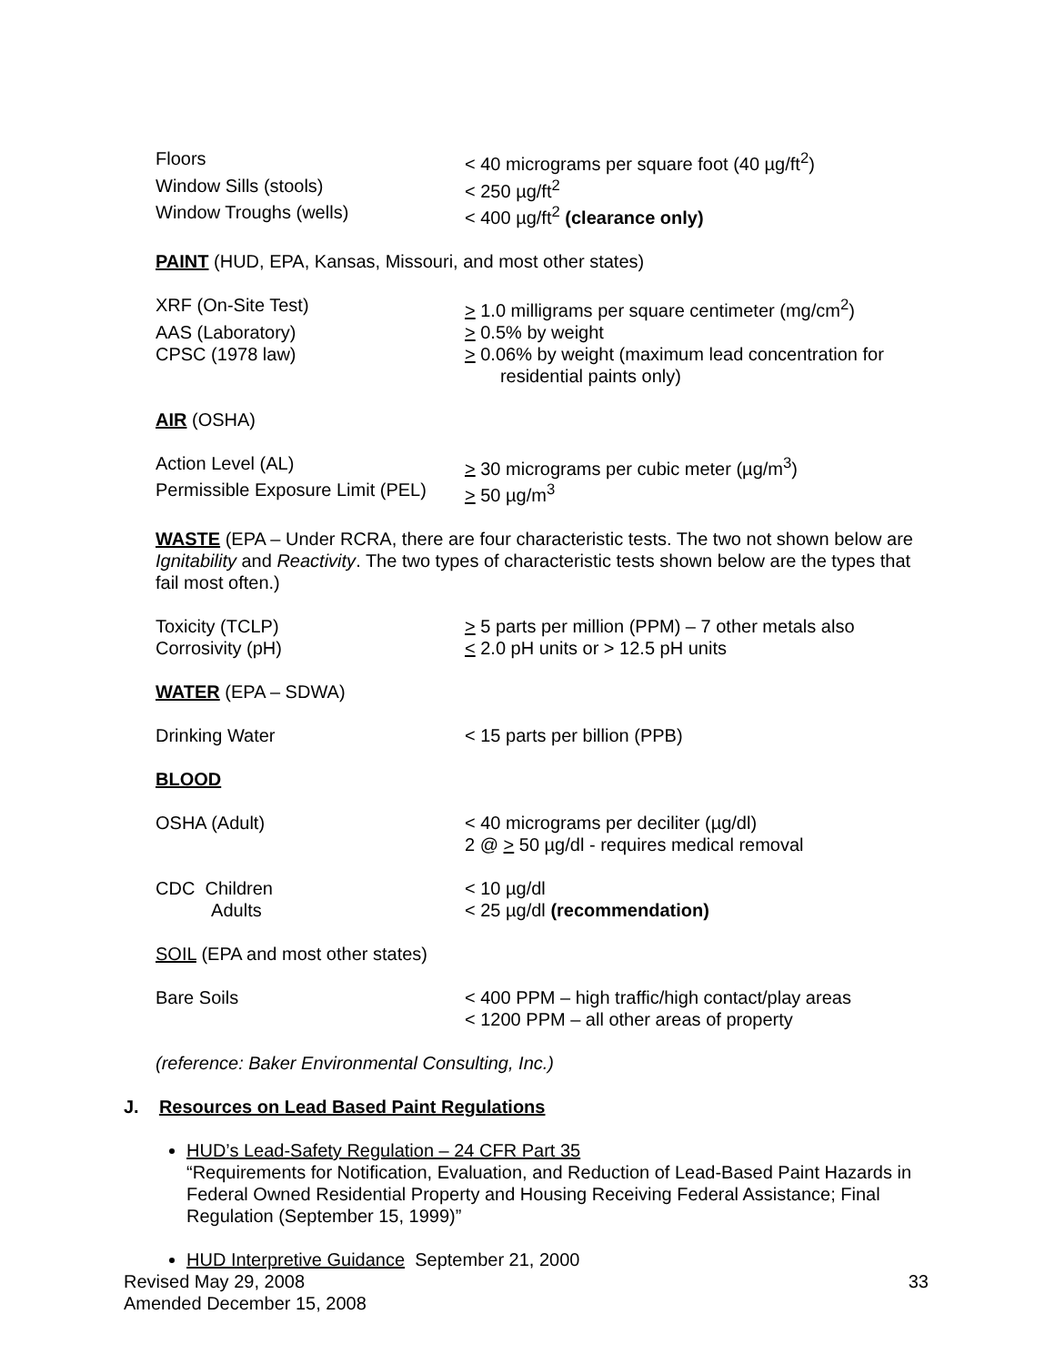| Floors | < 40 micrograms per square foot (40 µg/ft<sup>2</sup>) |
| Window Sills (stools) | < 250 µg/ft<sup>2</sup> |
| Window Troughs (wells) | < 400 µg/ft<sup>2</sup> (clearance only) |
PAINT (HUD, EPA, Kansas, Missouri, and most other states)
| XRF (On-Site Test) | > 1.0 milligrams per square centimeter (mg/cm<sup>2</sup>) |
| AAS (Laboratory) | > 0.5% by weight |
| CPSC (1978 law) | > 0.06% by weight (maximum lead concentration for residential paints only) |
AIR (OSHA)
| Action Level (AL) | > 30 micrograms per cubic meter (µg/m<sup>3</sup>) |
| Permissible Exposure Limit (PEL) | > 50 µg/m<sup>3</sup> |
WASTE (EPA – Under RCRA, there are four characteristic tests. The two not shown below are Ignitability and Reactivity. The two types of characteristic tests shown below are the types that fail most often.)
| Toxicity (TCLP) | > 5 parts per million (PPM) – 7 other metals also |
| Corrosivity (pH) | < 2.0 pH units or > 12.5 pH units |
WATER (EPA – SDWA)
| Drinking Water | < 15 parts per billion (PPB) |
BLOOD
| OSHA (Adult) | < 40 micrograms per deciliter (µg/dl) 2 @ > 50 µg/dl - requires medical removal |
| CDC Children | < 10 µg/dl |
| Adults | < 25 µg/dl (recommendation) |
SOIL (EPA and most other states)
| Bare Soils | < 400 PPM – high traffic/high contact/play areas < 1200 PPM – all other areas of property |
(reference: Baker Environmental Consulting, Inc.)
J. Resources on Lead Based Paint Regulations
HUD’s Lead-Safety Regulation – 24 CFR Part 35
“Requirements for Notification, Evaluation, and Reduction of Lead-Based Paint Hazards in Federal Owned Residential Property and Housing Receiving Federal Assistance; Final Regulation (September 15, 1999)”
HUD Interpretive Guidance September 21, 2000
Revised May 29, 2008
Amended December 15, 2008
33